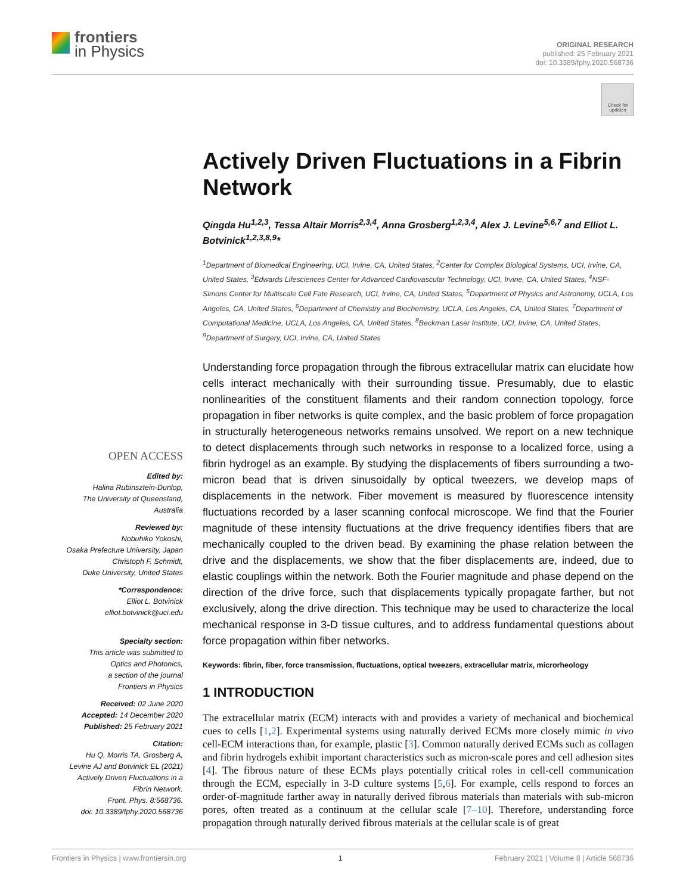frontiers
in Physics
ORIGINAL RESEARCH
published: 25 February 2021
doi: 10.3389/fphy.2020.568736
Check for
updates
Actively Driven Fluctuations in a Fibrin Network
Qingda Hu<sup>1,2,3</sup>, Tessa Altair Morris<sup>2,3,4</sup>, Anna Grosberg<sup>1,2,3,4</sup>, Alex J. Levine<sup>5,6,7</sup> and Elliot L. Botvinick<sup>1,2,3,8,9</sup>*
<sup>1</sup> Department of Biomedical Engineering, UCI, Irvine, CA, United States, <sup>2</sup>Center for Complex Biological Systems, UCI, Irvine, CA, United States, <sup>3</sup>Edwards Lifesciences Center for Advanced Cardiovascular Technology, UCI, Irvine, CA, United States, <sup>4</sup>NSF-Simons Center for Multiscale Cell Fate Research, UCI, Irvine, CA, United States, <sup>5</sup>Department of Physics and Astronomy, UCLA, Los Angeles, CA, United States, <sup>6</sup>Department of Chemistry and Biochemistry, UCLA, Los Angeles, CA, United States, <sup>7</sup>Department of Computational Medicine, UCLA, Los Angeles, CA, United States, <sup>8</sup>Beckman Laser Institute, UCI, Irvine, CA, United States, <sup>9</sup>Department of Surgery, UCI, Irvine, CA, United States
Understanding force propagation through the fibrous extracellular matrix can elucidate how cells interact mechanically with their surrounding tissue. Presumably, due to elastic nonlinearities of the constituent filaments and their random connection topology, force propagation in fiber networks is quite complex, and the basic problem of force propagation in structurally heterogeneous networks remains unsolved. We report on a new technique to detect displacements through such networks in response to a localized force, using a fibrin hydrogel as an example. By studying the displacements of fibers surrounding a two-micron bead that is driven sinusoidally by optical tweezers, we develop maps of displacements in the network. Fiber movement is measured by fluorescence intensity fluctuations recorded by a laser scanning confocal microscope. We find that the Fourier magnitude of these intensity fluctuations at the drive frequency identifies fibers that are mechanically coupled to the driven bead. By examining the phase relation between the drive and the displacements, we show that the fiber displacements are, indeed, due to elastic couplings within the network. Both the Fourier magnitude and phase depend on the direction of the drive force, such that displacements typically propagate farther, but not exclusively, along the drive direction. This technique may be used to characterize the local mechanical response in 3-D tissue cultures, and to address fundamental questions about force propagation within fiber networks.
Keywords: fibrin, fiber, force transmission, fluctuations, optical tweezers, extracellular matrix, microrheology
1 INTRODUCTION
The extracellular matrix (ECM) interacts with and provides a variety of mechanical and biochemical cues to cells [1,2]. Experimental systems using naturally derived ECMs more closely mimic in vivo cell-ECM interactions than, for example, plastic [3]. Common naturally derived ECMs such as collagen and fibrin hydrogels exhibit important characteristics such as micron-scale pores and cell adhesion sites [4]. The fibrous nature of these ECMs plays potentially critical roles in cell-cell communication through the ECM, especially in 3-D culture systems [5,6]. For example, cells respond to forces an order-of-magnitude farther away in naturally derived fibrous materials than materials with sub-micron pores, often treated as a continuum at the cellular scale [7–10]. Therefore, understanding force propagation through naturally derived fibrous materials at the cellular scale is of great
OPEN ACCESS
Edited by:
Halina Rubinsztein-Dunlop,
The University of Queensland,
Australia
Reviewed by:
Nobuhiko Yokoshi,
Osaka Prefecture University, Japan
Christoph F. Schmidt,
Duke University, United States
*Correspondence:
Elliot L. Botvinick
elliot.botvinick@uci.edu
Specialty section:
This article was submitted to
Optics and Photonics,
a section of the journal
Frontiers in Physics
Received: 02 June 2020
Accepted: 14 December 2020
Published: 25 February 2021
Citation:
Hu Q, Morris TA, Grosberg A,
Levine AJ and Botvinick EL (2021)
Actively Driven Fluctuations in a
Fibrin Network.
Front. Phys. 8:568736.
doi: 10.3389/fphy.2020.568736
Frontiers in Physics | www.frontiersin.org 1 February 2021 | Volume 8 | Article 568736